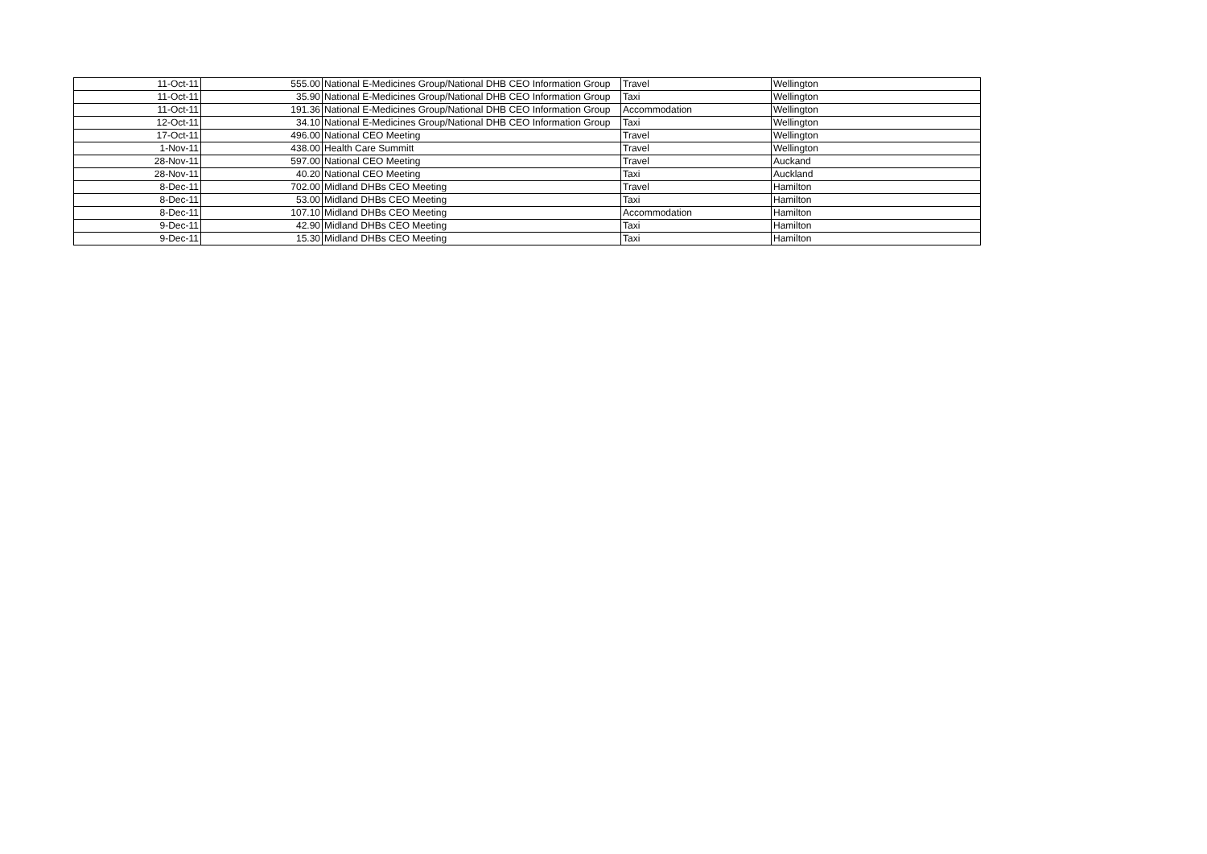| 11-Oct-11 | 555.00 | National E-Medicines Group/National DHB CEO Information Group | Travel | Wellington |
| 11-Oct-11 | 35.90 | National E-Medicines Group/National DHB CEO Information Group | Taxi | Wellington |
| 11-Oct-11 | 191.36 | National E-Medicines Group/National DHB CEO Information Group | Accommodation | Wellington |
| 12-Oct-11 | 34.10 | National E-Medicines Group/National DHB CEO Information Group | Taxi | Wellington |
| 17-Oct-11 | 496.00 | National CEO Meeting | Travel | Wellington |
| 1-Nov-11 | 438.00 | Health Care Summitt | Travel | Wellington |
| 28-Nov-11 | 597.00 | National CEO Meeting | Travel | Auckand |
| 28-Nov-11 | 40.20 | National CEO Meeting | Taxi | Auckland |
| 8-Dec-11 | 702.00 | Midland DHBs CEO Meeting | Travel | Hamilton |
| 8-Dec-11 | 53.00 | Midland DHBs CEO Meeting | Taxi | Hamilton |
| 8-Dec-11 | 107.10 | Midland DHBs CEO Meeting | Accommodation | Hamilton |
| 9-Dec-11 | 42.90 | Midland DHBs CEO Meeting | Taxi | Hamilton |
| 9-Dec-11 | 15.30 | Midland DHBs CEO Meeting | Taxi | Hamilton |